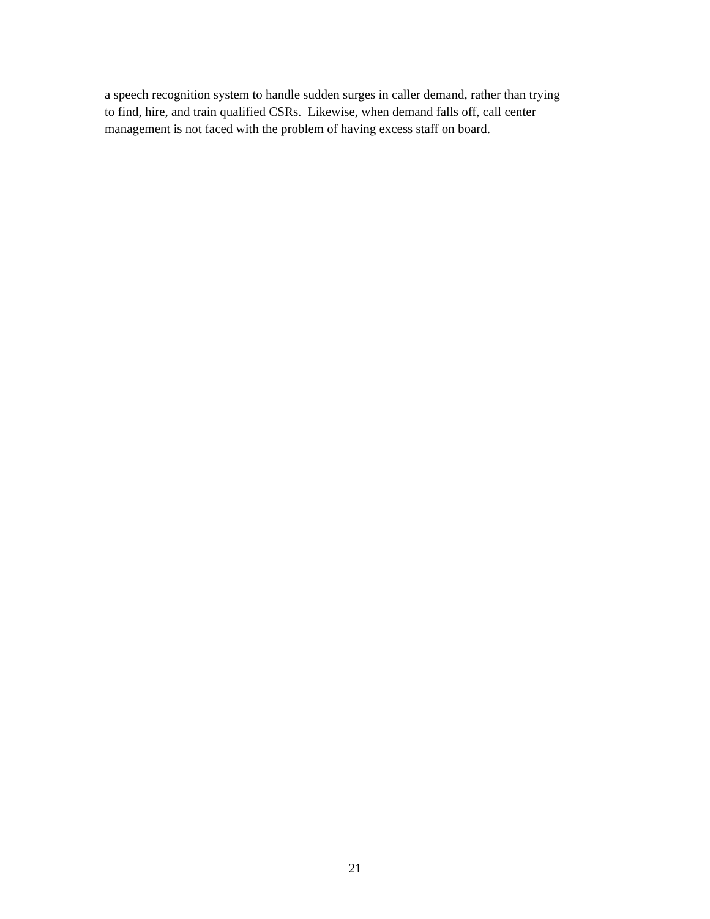a speech recognition system to handle sudden surges in caller demand, rather than trying
to find, hire, and train qualified CSRs. Likewise, when demand falls off, call center
management is not faced with the problem of having excess staff on board.
21